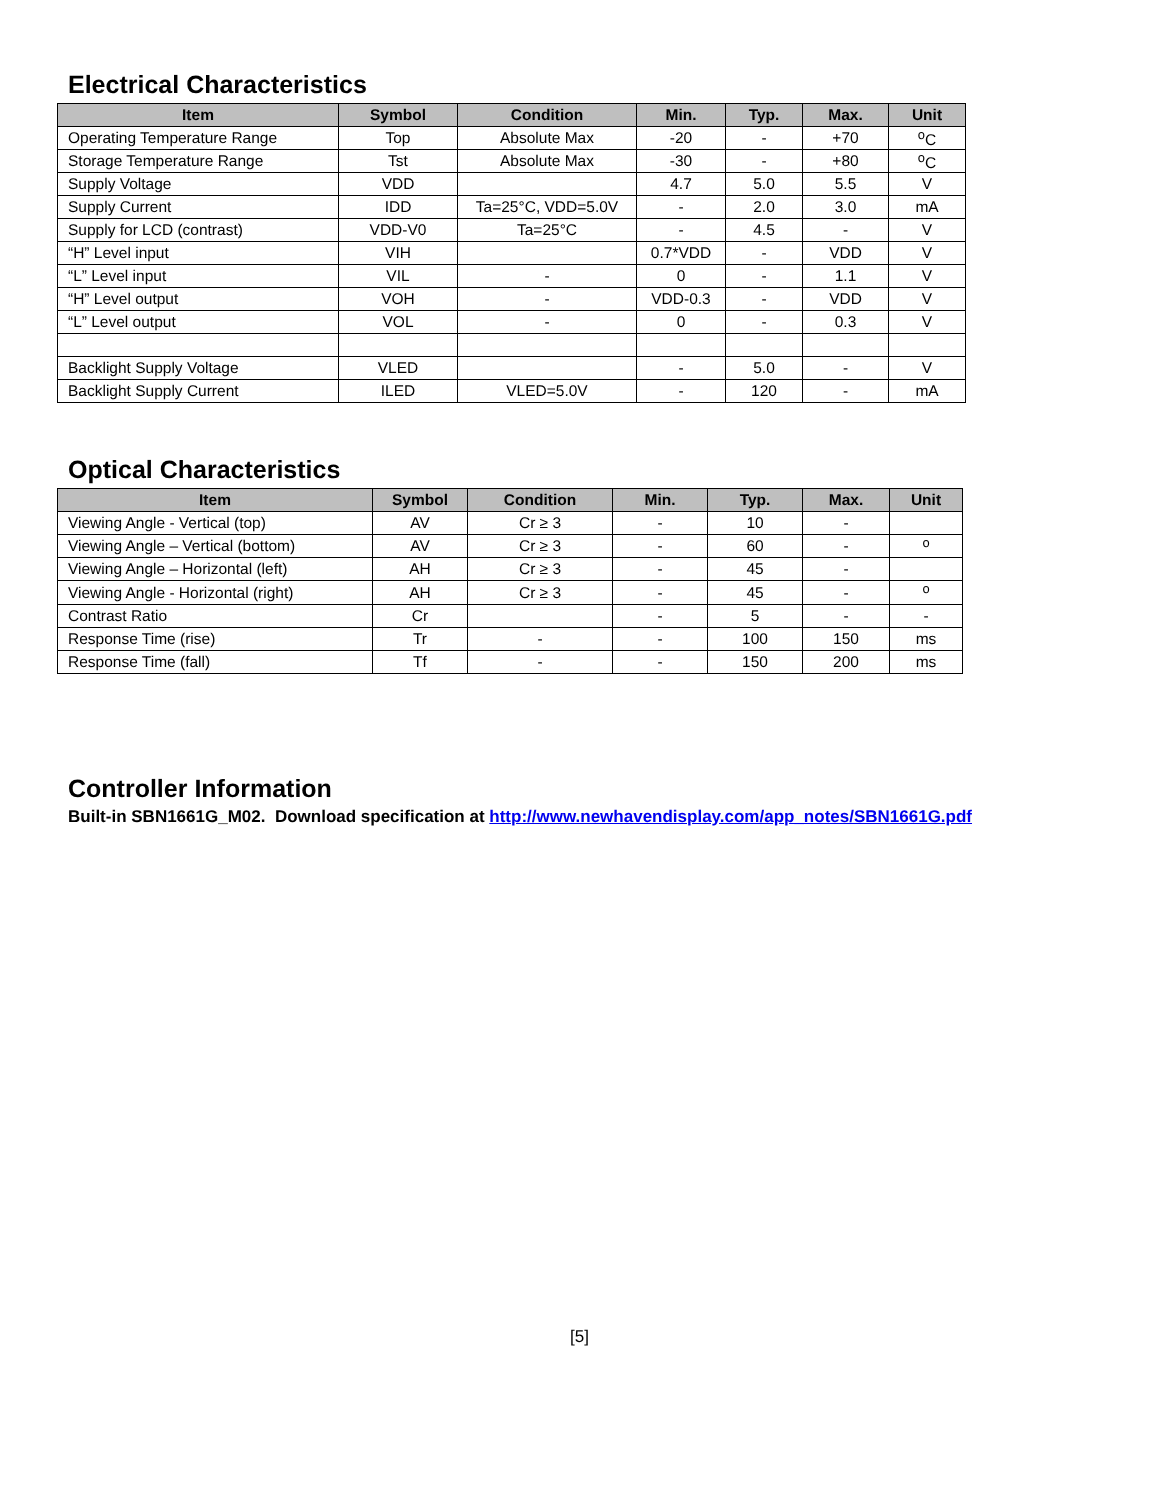Electrical Characteristics
| Item | Symbol | Condition | Min. | Typ. | Max. | Unit |
| --- | --- | --- | --- | --- | --- | --- |
| Operating Temperature Range | Top | Absolute Max | -20 | - | +70 | <sup>o</sup> C |
| Storage Temperature Range | Tst | Absolute Max | -30 | - | +80 | <sup>o</sup> C |
| Supply Voltage | VDD | | 4.7 | 5.0 | 5.5 | V |
| Supply Current | IDD | Ta=25°C, VDD=5.0V | - | 2.0 | 3.0 | mA |
| Supply for LCD (contrast) | VDD-V0 | Ta=25°C | - | 4.5 | - | V |
| “H” Level input | VIH | | 0.7*VDD | - | VDD | V |
| “L” Level input | VIL | - | 0 | - | 1.1 | V |
| “H” Level output | VOH | - | VDD-0.3 | - | VDD | V |
| “L” Level output | VOL | - | 0 | - | 0.3 | V |
| Backlight Supply Voltage | VLED | | - | 5.0 | - | V |
| Backlight Supply Current | ILED | VLED=5.0V | - | 120 | - | mA |
Optical Characteristics
| Item | Symbol | Condition | Min. | Typ. | Max. | Unit |
| --- | --- | --- | --- | --- | --- | --- |
| Viewing Angle - Vertical (top) | AV | Cr ≥ 3 | - | 10 | - | |
| Viewing Angle – Vertical (bottom) | AV | Cr ≥ 3 | - | 60 | - | <sup>o</sup> |
| Viewing Angle – Horizontal (left) | AH | Cr ≥ 3 | - | 45 | - | |
| Viewing Angle - Horizontal (right) | AH | Cr ≥ 3 | - | 45 | - | <sup>o</sup> |
| Contrast Ratio | Cr | | - | 5 | - | - |
| Response Time (rise) | Tr | - | - | 100 | 150 | ms |
| Response Time (fall) | Tf | - | - | 150 | 200 | ms |
Controller Information
Built-in SBN1661G_M02. Download specification at http://www.newhavendisplay.com/app_notes/SBN1661G.pdf
[5]